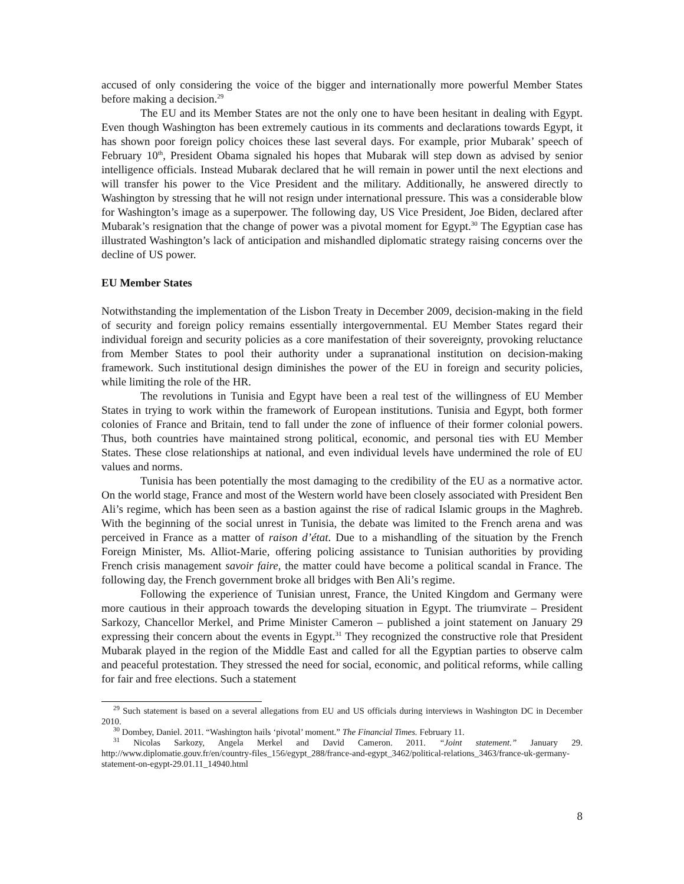accused of only considering the voice of the bigger and internationally more powerful Member States before making a decision.<sup>29</sup>
The EU and its Member States are not the only one to have been hesitant in dealing with Egypt. Even though Washington has been extremely cautious in its comments and declarations towards Egypt, it has shown poor foreign policy choices these last several days. For example, prior Mubarak’ speech of February 10<sup>th</sup>, President Obama signaled his hopes that Mubarak will step down as advised by senior intelligence officials. Instead Mubarak declared that he will remain in power until the next elections and will transfer his power to the Vice President and the military. Additionally, he answered directly to Washington by stressing that he will not resign under international pressure. This was a considerable blow for Washington’s image as a superpower. The following day, US Vice President, Joe Biden, declared after Mubarak’s resignation that the change of power was a pivotal moment for Egypt.<sup>30</sup> The Egyptian case has illustrated Washington’s lack of anticipation and mishandled diplomatic strategy raising concerns over the decline of US power.
EU Member States
Notwithstanding the implementation of the Lisbon Treaty in December 2009, decision-making in the field of security and foreign policy remains essentially intergovernmental. EU Member States regard their individual foreign and security policies as a core manifestation of their sovereignty, provoking reluctance from Member States to pool their authority under a supranational institution on decision-making framework. Such institutional design diminishes the power of the EU in foreign and security policies, while limiting the role of the HR.
The revolutions in Tunisia and Egypt have been a real test of the willingness of EU Member States in trying to work within the framework of European institutions. Tunisia and Egypt, both former colonies of France and Britain, tend to fall under the zone of influence of their former colonial powers. Thus, both countries have maintained strong political, economic, and personal ties with EU Member States. These close relationships at national, and even individual levels have undermined the role of EU values and norms.
Tunisia has been potentially the most damaging to the credibility of the EU as a normative actor. On the world stage, France and most of the Western world have been closely associated with President Ben Ali’s regime, which has been seen as a bastion against the rise of radical Islamic groups in the Maghreb. With the beginning of the social unrest in Tunisia, the debate was limited to the French arena and was perceived in France as a matter of raison d’état. Due to a mishandling of the situation by the French Foreign Minister, Ms. Alliot-Marie, offering policing assistance to Tunisian authorities by providing French crisis management savoir faire, the matter could have become a political scandal in France. The following day, the French government broke all bridges with Ben Ali’s regime.
Following the experience of Tunisian unrest, France, the United Kingdom and Germany were more cautious in their approach towards the developing situation in Egypt. The triumvirate – President Sarkozy, Chancellor Merkel, and Prime Minister Cameron – published a joint statement on January 29 expressing their concern about the events in Egypt.<sup>31</sup> They recognized the constructive role that President Mubarak played in the region of the Middle East and called for all the Egyptian parties to observe calm and peaceful protestation. They stressed the need for social, economic, and political reforms, while calling for fair and free elections. Such a statement
<sup>29</sup> Such statement is based on a several allegations from EU and US officials during interviews in Washington DC in December 2010.
<sup>30</sup> Dombey, Daniel. 2011. “Washington hails ‘pivotal’ moment.” The Financial Times. February 11.
<sup>31</sup> Nicolas Sarkozy, Angela Merkel and David Cameron. 2011. “Joint statement.” January 29. http://www.diplomatie.gouv.fr/en/country-files_156/egypt_288/france-and-egypt_3462/political-relations_3463/france-uk-germany-statement-on-egypt-29.01.11_14940.html
8